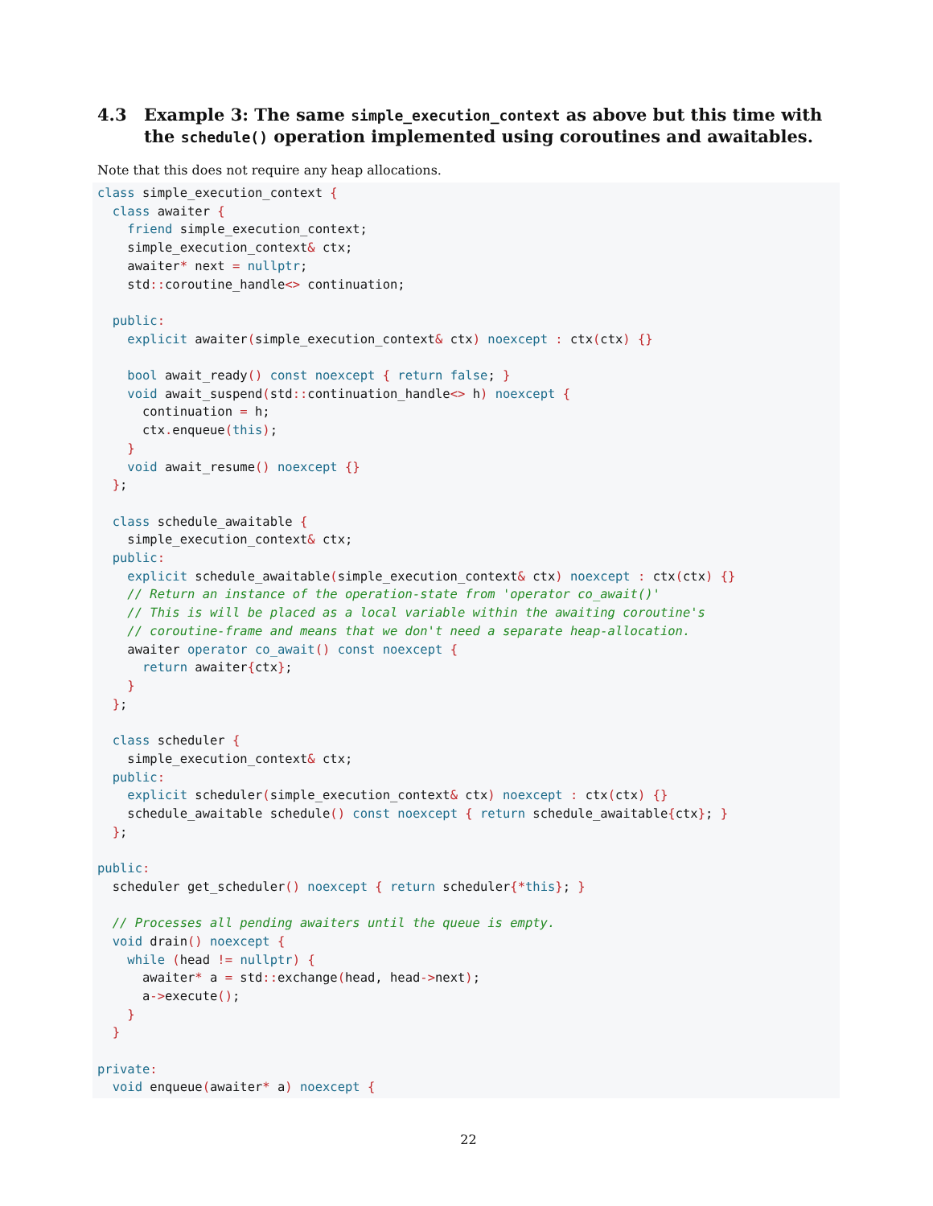4.3 Example 3: The same simple_execution_context as above but this time with the schedule() operation implemented using coroutines and awaitables.
Note that this does not require any heap allocations.
class simple_execution_context {
  class awaiter {
    friend simple_execution_context;
    simple_execution_context& ctx;
    awaiter* next = nullptr;
    std:: coroutine_handle<> continuation;

  public:
    explicit awaiter(simple_execution_context& ctx) noexcept : ctx(ctx) {}

    bool await_ready() const noexcept { return false; }
    void await_suspend(std:: continuation_handle<> h) noexcept {
      continuation = h;
      ctx. enqueue(this);
    }
    void await_resume() noexcept {}
  };

  class schedule_awaitable {
    simple_execution_context& ctx;
  public:
    explicit schedule_awaitable(simple_execution_context& ctx) noexcept : ctx(ctx) {}
    // Return an instance of the operation-state from 'operator co_await()'
    // This is will be placed as a local variable within the awaiting coroutine's
    // coroutine-frame and means that we don't need a separate heap-allocation.
    awaiter operator co_await() const noexcept {
      return awaiter{ctx};
    }
  };

  class scheduler {
    simple_execution_context& ctx;
  public:
    explicit scheduler(simple_execution_context& ctx) noexcept : ctx(ctx) {}
    schedule_awaitable schedule() const noexcept { return schedule_awaitable{ctx}; }
  };

public:
  scheduler get_scheduler() noexcept { return scheduler{*this}; }

  // Processes all pending awaiters until the queue is empty.
  void drain() noexcept {
    while (head != nullptr) {
      awaiter* a = std:: exchange(head, head->next);
      a->execute();
    }
  }

private:
  void enqueue(awaiter* a) noexcept {
22